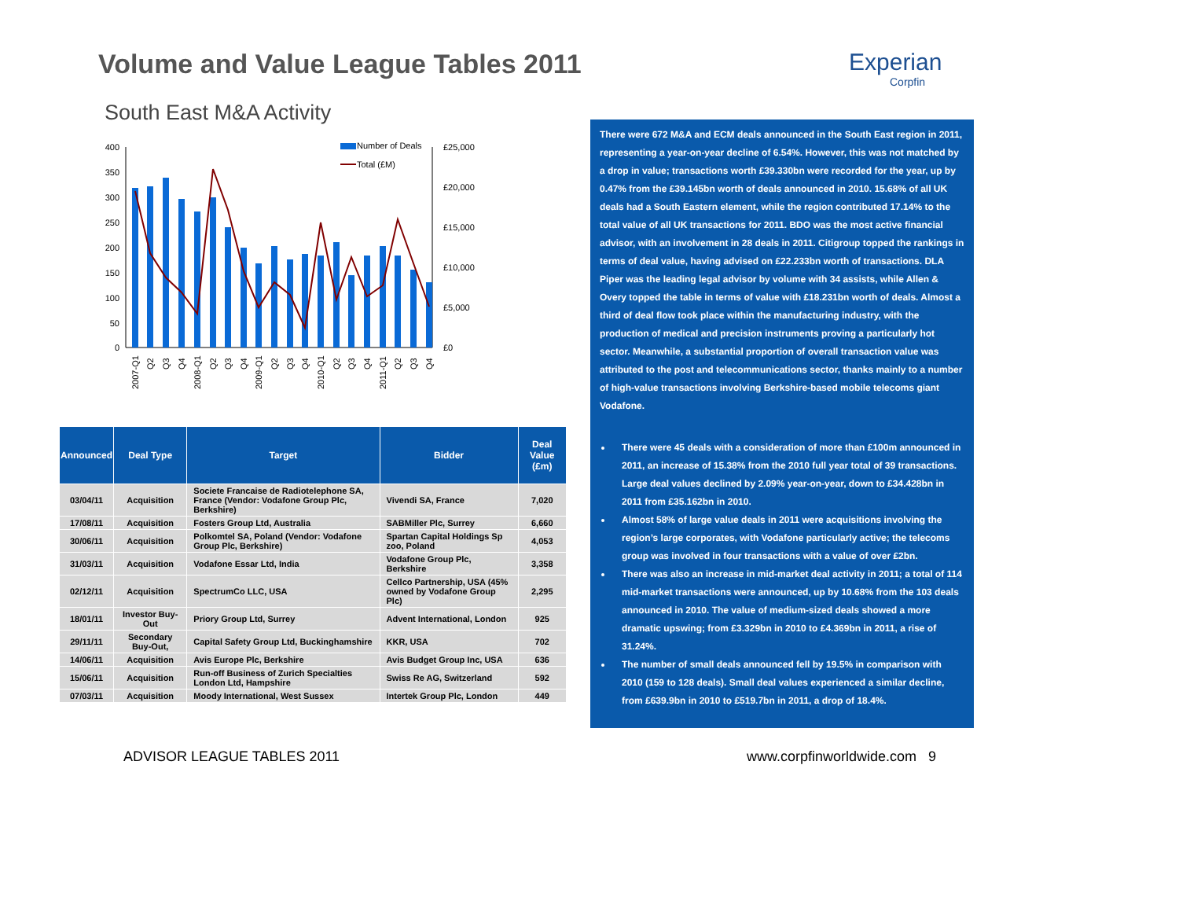Volume and Value League Tables 2011
Experian
Corpfin
South East M&A Activity
400
350
300
250
200
150
100
50
0
£25,000
£20,000
£15,000
£10,000
£5,000
£0
Number of Deals
Total (£M)
2007-Q1
Q2
Q3
Q4
2008-Q1
Q2
Q3
Q4
2009-Q1
Q2
Q3
Q4
2010-Q1
Q2
Q3
Q4
2011-Q1
Q2
Q3
Q4
| Announced | Deal Type | Target | Bidder | Deal Value (£m) |
| --- | --- | --- | --- | --- |
| 03/04/11 | Acquisition | Societe Francaise de Radiotelephone SA, France (Vendor: Vodafone Group Plc, Berkshire) | Vivendi SA, France | 7,020 |
| 17/08/11 | Acquisition | Fosters Group Ltd, Australia | SABMiller Plc, Surrey | 6,660 |
| 30/06/11 | Acquisition | Polkomtel SA, Poland (Vendor: Vodafone Group Plc, Berkshire) | Spartan Capital Holdings Sp zoo, Poland | 4,053 |
| 31/03/11 | Acquisition | Vodafone Essar Ltd, India | Vodafone Group Plc, Berkshire | 3,358 |
| 02/12/11 | Acquisition | SpectrumCo LLC, USA | Cellco Partnership, USA (45% owned by Vodafone Group Plc) | 2,295 |
| 18/01/11 | Investor Buy-Out | Priory Group Ltd, Surrey | Advent International, London | 925 |
| 29/11/11 | Secondary Buy-Out, | Capital Safety Group Ltd, Buckinghamshire | KKR, USA | 702 |
| 14/06/11 | Acquisition | Avis Europe Plc, Berkshire | Avis Budget Group Inc, USA | 636 |
| 15/06/11 | Acquisition | Run-off Business of Zurich Specialties London Ltd, Hampshire | Swiss Re AG, Switzerland | 592 |
| 07/03/11 | Acquisition | Moody International, West Sussex | Intertek Group Plc, London | 449 |
There were 672 M&A and ECM deals announced in the South East region in 2011, representing a year-on-year decline of 6.54%. However, this was not matched by a drop in value; transactions worth £39.330bn were recorded for the year, up by 0.47% from the £39.145bn worth of deals announced in 2010. 15.68% of all UK deals had a South Eastern element, while the region contributed 17.14% to the total value of all UK transactions for 2011. BDO was the most active financial advisor, with an involvement in 28 deals in 2011. Citigroup topped the rankings in terms of deal value, having advised on £22.233bn worth of transactions. DLA Piper was the leading legal advisor by volume with 34 assists, while Allen & Overy topped the table in terms of value with £18.231bn worth of deals. Almost a third of deal flow took place within the manufacturing industry, with the production of medical and precision instruments proving a particularly hot sector. Meanwhile, a substantial proportion of overall transaction value was attributed to the post and telecommunications sector, thanks mainly to a number of high-value transactions involving Berkshire-based mobile telecoms giant Vodafone.
There were 45 deals with a consideration of more than £100m announced in 2011, an increase of 15.38% from the 2010 full year total of 39 transactions. Large deal values declined by 2.09% year-on-year, down to £34.428bn in 2011 from £35.162bn in 2010.
Almost 58% of large value deals in 2011 were acquisitions involving the region’s large corporates, with Vodafone particularly active; the telecoms group was involved in four transactions with a value of over £2bn.
There was also an increase in mid-market deal activity in 2011; a total of 114 mid-market transactions were announced, up by 10.68% from the 103 deals announced in 2010. The value of medium-sized deals showed a more dramatic upswing; from £3.329bn in 2010 to £4.369bn in 2011, a rise of 31.24%.
The number of small deals announced fell by 19.5% in comparison with 2010 (159 to 128 deals). Small deal values experienced a similar decline, from £639.9bn in 2010 to £519.7bn in 2011, a drop of 18.4%.
ADVISOR LEAGUE TABLES 2011 www.corpfinworldwide.com 9